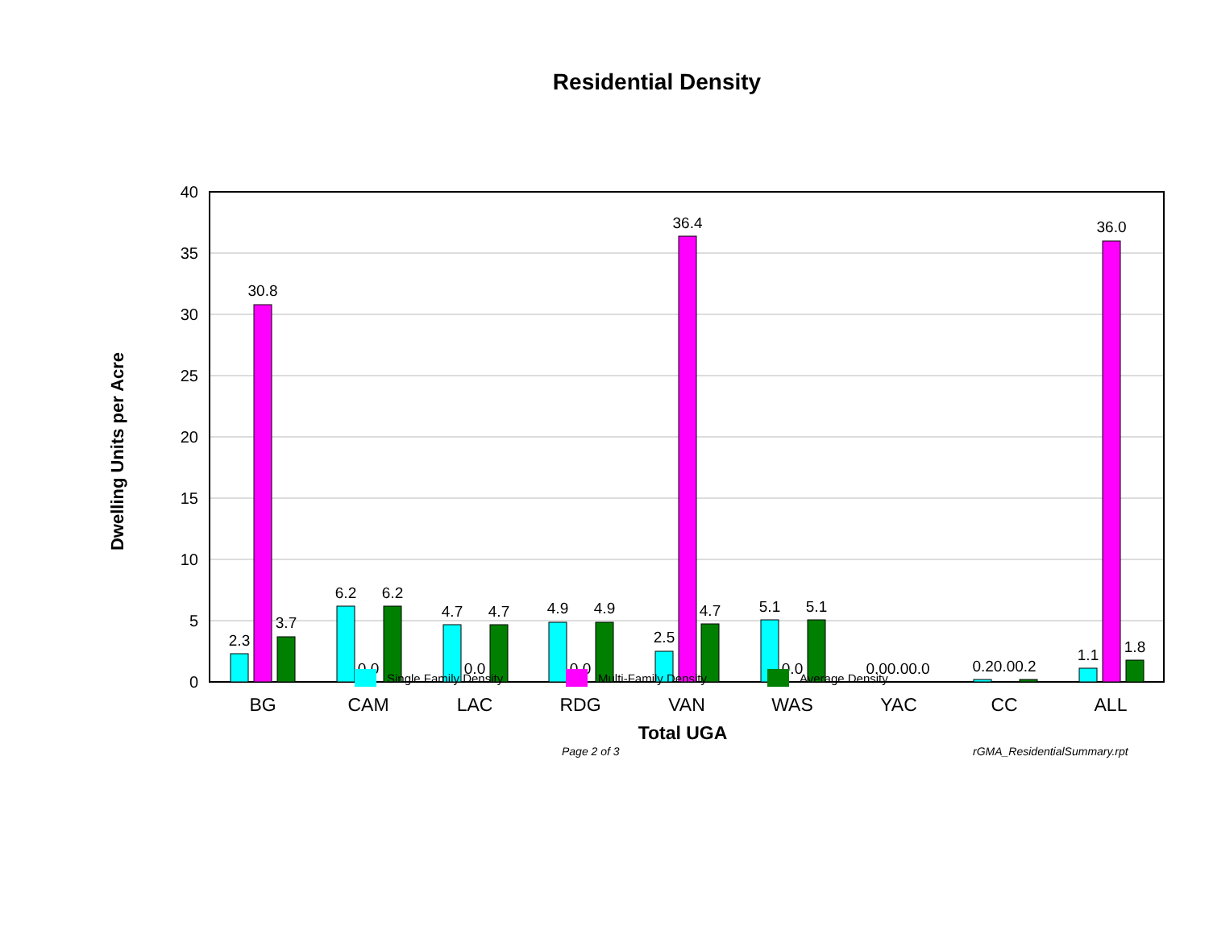Residential Density
40
35
30
25
20
15
10
5
0
Dwelling Units per Acre
2.3
30.8
3.7
6.2
0.0
6.2
4.7
0.0
4.7
4.9
0.0
4.9
2.5
36.4
4.7
5.1
0.0
5.1
0.00.00.0
0.20.00.2
1.1
36.0
1.8
BG
CAM
LAC
RDG
VAN
WAS
YAC
CC
ALL
Total UGA
Single Family Density Multi-Family Density Average Density
Page 2 of 3 rGMA_ResidentialSummary.rpt